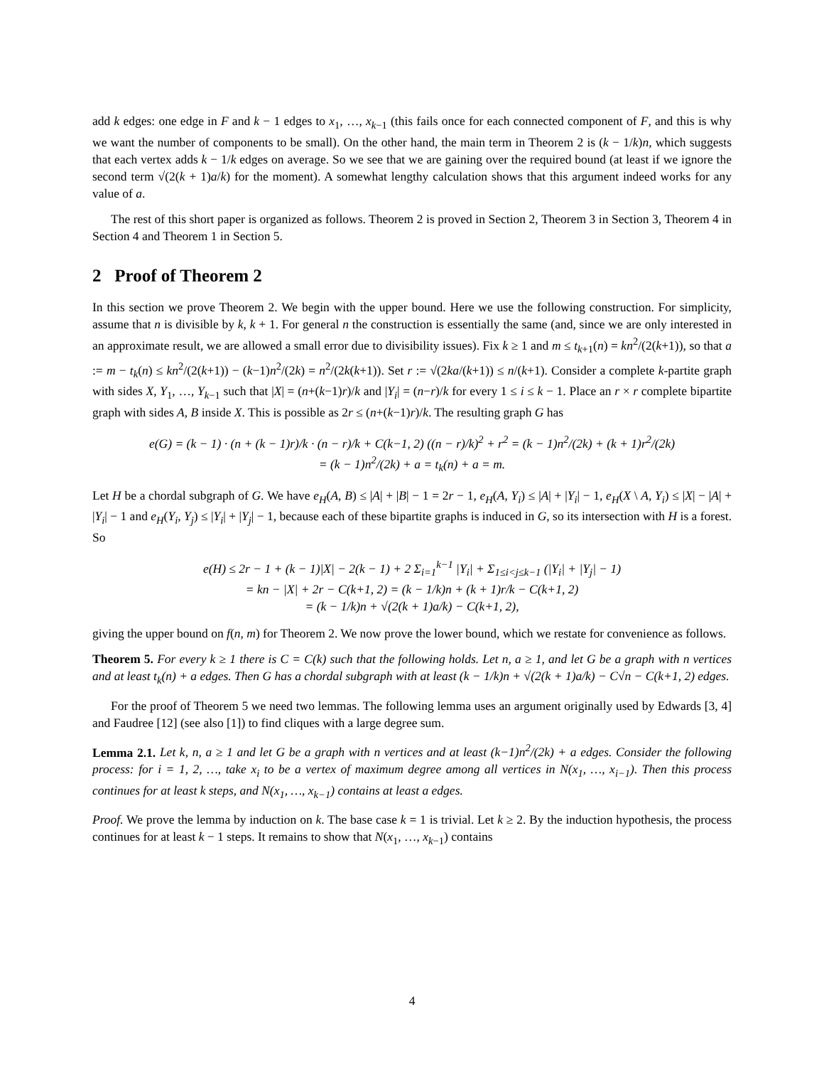add k edges: one edge in F and k − 1 edges to x<sub>1</sub>, …, x<sub>k−1</sub> (this fails once for each connected component of F, and this is why we want the number of components to be small). On the other hand, the main term in Theorem 2 is (k − 1/k)n, which suggests that each vertex adds k − 1/k edges on average. So we see that we are gaining over the required bound (at least if we ignore the second term √(2(k + 1)a/k) for the moment). A somewhat lengthy calculation shows that this argument indeed works for any value of a.
The rest of this short paper is organized as follows. Theorem 2 is proved in Section 2, Theorem 3 in Section 3, Theorem 4 in Section 4 and Theorem 1 in Section 5.
2 Proof of Theorem 2
In this section we prove Theorem 2. We begin with the upper bound. Here we use the following construction. For simplicity, assume that n is divisible by k, k + 1. For general n the construction is essentially the same (and, since we are only interested in an approximate result, we are allowed a small error due to divisibility issues). Fix k ≥ 1 and m ≤ t<sub>k+1</sub>(n) = kn<sup>2</sup>/(2(k+1)), so that a := m − t<sub>k</sub>(n) ≤ kn<sup>2</sup>/(2(k+1)) − (k−1)n<sup>2</sup>/(2k) = n<sup>2</sup>/(2k(k+1)). Set r := √(2ka/(k+1)) ≤ n/(k+1). Consider a complete k-partite graph with sides X, Y<sub>1</sub>, …, Y<sub>k−1</sub> such that |X| = (n+(k−1)r)/k and |Y<sub>i</sub>| = (n−r)/k for every 1 ≤ i ≤ k − 1. Place an r × r complete bipartite graph with sides A, B inside X. This is possible as 2r ≤ (n+(k−1)r)/k. The resulting graph G has
e(G) = (k − 1) · (n + (k − 1)r)/k · (n − r)/k + C(k−1, 2) ((n − r)/k)<sup>2</sup> + r<sup>2</sup> = (k − 1)n<sup>2</sup>/(2k) + (k + 1)r<sup>2</sup>/(2k)
= (k − 1)n<sup>2</sup>/(2k) + a = t<sub>k</sub>(n) + a = m.
Let H be a chordal subgraph of G. We have e<sub>H</sub>(A, B) ≤ |A| + |B| − 1 = 2r − 1, e<sub>H</sub>(A, Y<sub>i</sub>) ≤ |A| + |Y<sub>i</sub>| − 1, e<sub>H</sub>(X \ A, Y<sub>i</sub>) ≤ |X| − |A| + |Y<sub>i</sub>| − 1 and e<sub>H</sub>(Y<sub>i</sub>, Y<sub>j</sub>) ≤ |Y<sub>i</sub>| + |Y<sub>j</sub>| − 1, because each of these bipartite graphs is induced in G, so its intersection with H is a forest. So
e(H) ≤ 2r − 1 + (k − 1)|X| − 2(k − 1) + 2 Σ<sub>i=1</sub><sup>k−1</sup> |Y<sub>i</sub>| + Σ<sub>1≤i<j≤k−1</sub> (|Y<sub>i</sub>| + |Y<sub>j</sub>| − 1)
= kn − |X| + 2r − C(k+1, 2) = (k − 1/k)n + (k + 1)r/k − C(k+1, 2)
= (k − 1/k)n + √(2(k + 1)a/k) − C(k+1, 2),
giving the upper bound on f(n, m) for Theorem 2. We now prove the lower bound, which we restate for convenience as follows.
Theorem 5. For every k ≥ 1 there is C = C(k) such that the following holds. Let n, a ≥ 1, and let G be a graph with n vertices and at least t<sub>k</sub>(n) + a edges. Then G has a chordal subgraph with at least (k − 1/k)n + √(2(k + 1)a/k) − C√n − C(k+1, 2) edges.
For the proof of Theorem 5 we need two lemmas. The following lemma uses an argument originally used by Edwards [3, 4] and Faudree [12] (see also [1]) to find cliques with a large degree sum.
Lemma 2.1. Let k, n, a ≥ 1 and let G be a graph with n vertices and at least (k−1)n<sup>2</sup>/(2k) + a edges. Consider the following process: for i = 1, 2, …, take x<sub>i</sub> to be a vertex of maximum degree among all vertices in N(x<sub>1</sub>, …, x<sub>i−1</sub>). Then this process continues for at least k steps, and N(x<sub>1</sub>, …, x<sub>k−1</sub>) contains at least a edges.
Proof. We prove the lemma by induction on k. The base case k = 1 is trivial. Let k ≥ 2. By the induction hypothesis, the process continues for at least k − 1 steps. It remains to show that N(x<sub>1</sub>, …, x<sub>k−1</sub>) contains
4